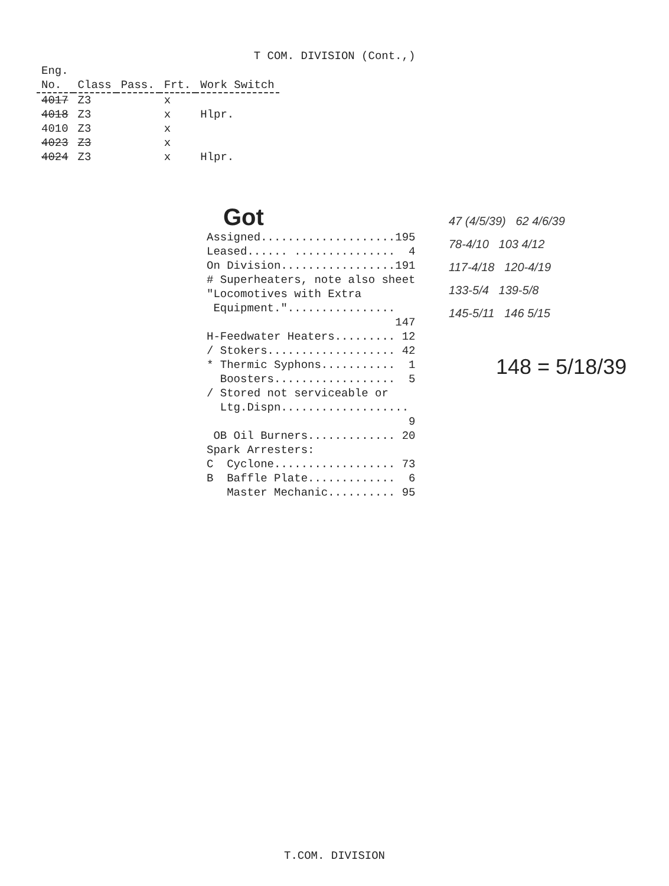T COM. DIVISION (Cont.,)
| Eng. | | | | |
| --- | --- | --- | --- | --- |
| No. | Class | Pass. | Frt. | Work Switch |
| 4017 | Z3 | | x | |
| 4018 | Z3 | | x | Hlpr. |
| 4010 | Z3 | | x | |
| 4023 | Z3 | | x | |
| 4024 | Z3 | | x | Hlpr. |
Got
| Assigned.................... | 195 |
| Leased...... ............... | 4 |
| On Division................. | 191 |
| # Superheaters, note also sheet "Locomotives with Extra Equipment."................ | |
| | 147 |
| H-Feedwater Heaters......... | 12 |
| / Stokers................... | 42 |
| * Thermic Syphons........... | 1 |
| Boosters.................. | 5 |
| / Stored not serviceable or Ltg.Dispn................... | |
| | 9 |
| OB Oil Burners............. | 20 |
| Spark Arresters: | |
| C Cyclone.................. | 73 |
| B Baffle Plate............. | 6 |
| Master Mechanic.......... | 95 |
47 (4/5/39) 62 4/6/39
78-4/10 103 4/12
117-4/18 120-4/19
133-5/4 139-5/8
145-5/11 146 5/15
148 = 5/18/39
T.COM. DIVISION